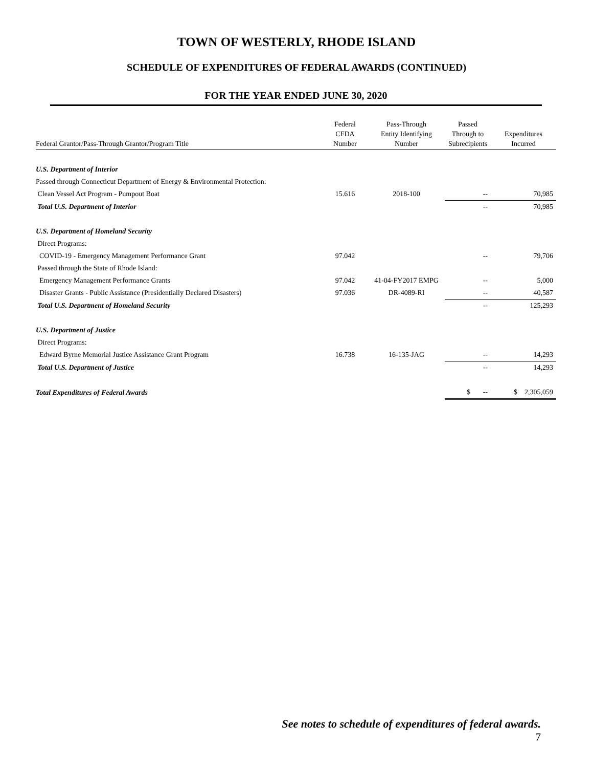TOWN OF WESTERLY, RHODE ISLAND
SCHEDULE OF EXPENDITURES OF FEDERAL AWARDS (CONTINUED)
FOR THE YEAR ENDED JUNE 30, 2020
| Federal Grantor/Pass-Through Grantor/Program Title | Federal CFDA Number | Pass-Through Entity Identifying Number | Passed Through to Subrecipients | Expenditures Incurred |
| --- | --- | --- | --- | --- |
| U.S. Department of Interior | | | | |
| Passed through Connecticut Department of Energy & Environmental Protection: | | | | |
| Clean Vessel Act Program - Pumpout Boat | 15.616 | 2018-100 | -- | 70,985 |
| Total U.S. Department of Interior | | | -- | 70,985 |
| U.S. Department of Homeland Security | | | | |
| Direct Programs: | | | | |
| COVID-19 - Emergency Management Performance Grant | 97.042 | | -- | 79,706 |
| Passed through the State of Rhode Island: | | | | |
| Emergency Management Performance Grants | 97.042 | 41-04-FY2017 EMPG | -- | 5,000 |
| Disaster Grants - Public Assistance (Presidentially Declared Disasters) | 97.036 | DR-4089-RI | -- | 40,587 |
| Total U.S. Department of Homeland Security | | | -- | 125,293 |
| U.S. Department of Justice | | | | |
| Direct Programs: | | | | |
| Edward Byrne Memorial Justice Assistance Grant Program | 16.738 | 16-135-JAG | -- | 14,293 |
| Total U.S. Department of Justice | | | -- | 14,293 |
| Total Expenditures of Federal Awards | | | $ -- | $ 2,305,059 |
See notes to schedule of expenditures of federal awards.
7